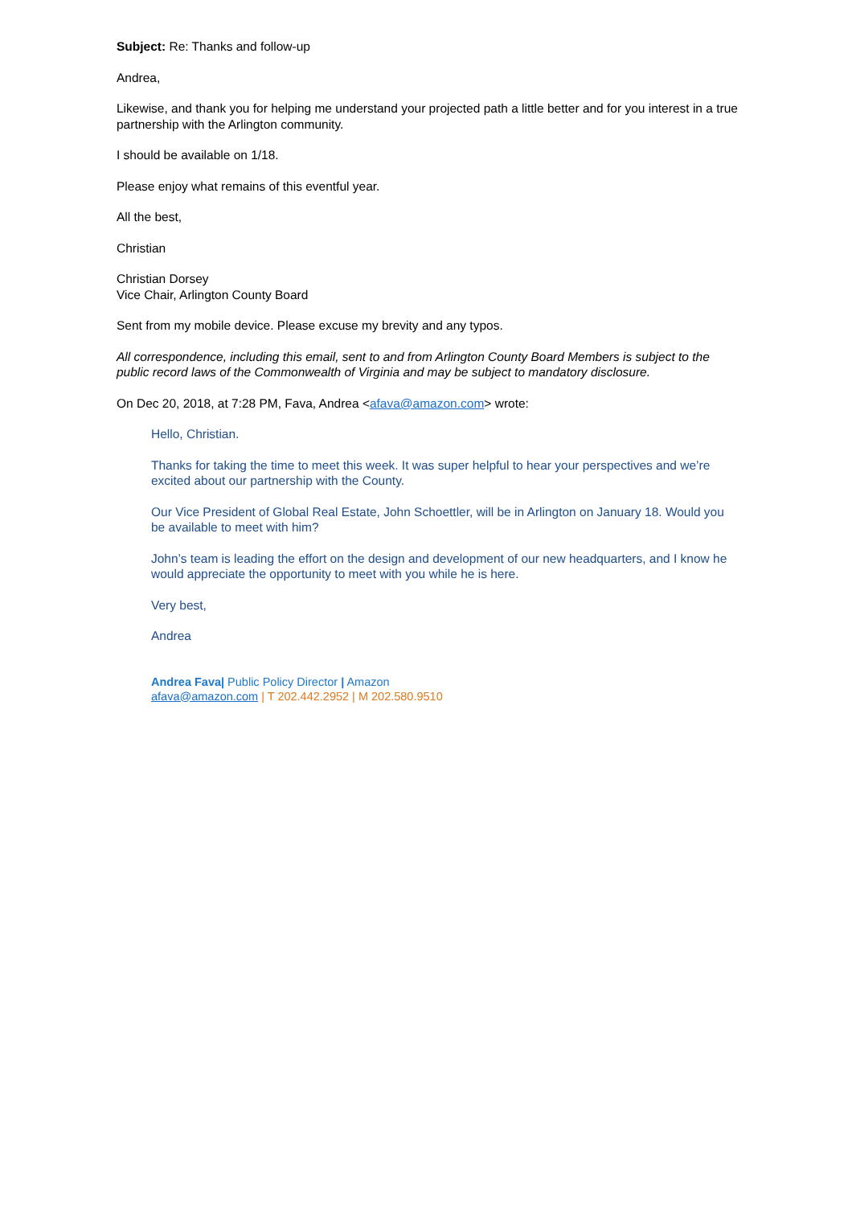Subject: Re: Thanks and follow-up
Andrea,
Likewise, and thank you for helping me understand your projected path a little better and for you interest in a true partnership with the Arlington community.
I should be available on 1/18.
Please enjoy what remains of this eventful year.
All the best,
Christian
Christian Dorsey
Vice Chair, Arlington County Board
Sent from my mobile device. Please excuse my brevity and any typos.
All correspondence, including this email, sent to and from Arlington County Board Members is subject to the public record laws of the Commonwealth of Virginia and may be subject to mandatory disclosure.
On Dec 20, 2018, at 7:28 PM, Fava, Andrea <afava@amazon.com> wrote:
Hello, Christian.
Thanks for taking the time to meet this week. It was super helpful to hear your perspectives and we’re excited about our partnership with the County.
Our Vice President of Global Real Estate, John Schoettler, will be in Arlington on January 18. Would you be available to meet with him?
John’s team is leading the effort on the design and development of our new headquarters, and I know he would appreciate the opportunity to meet with you while he is here.
Very best,
Andrea
Andrea Fava| Public Policy Director | Amazon
afava@amazon.com | T 202.442.2952 | M 202.580.9510